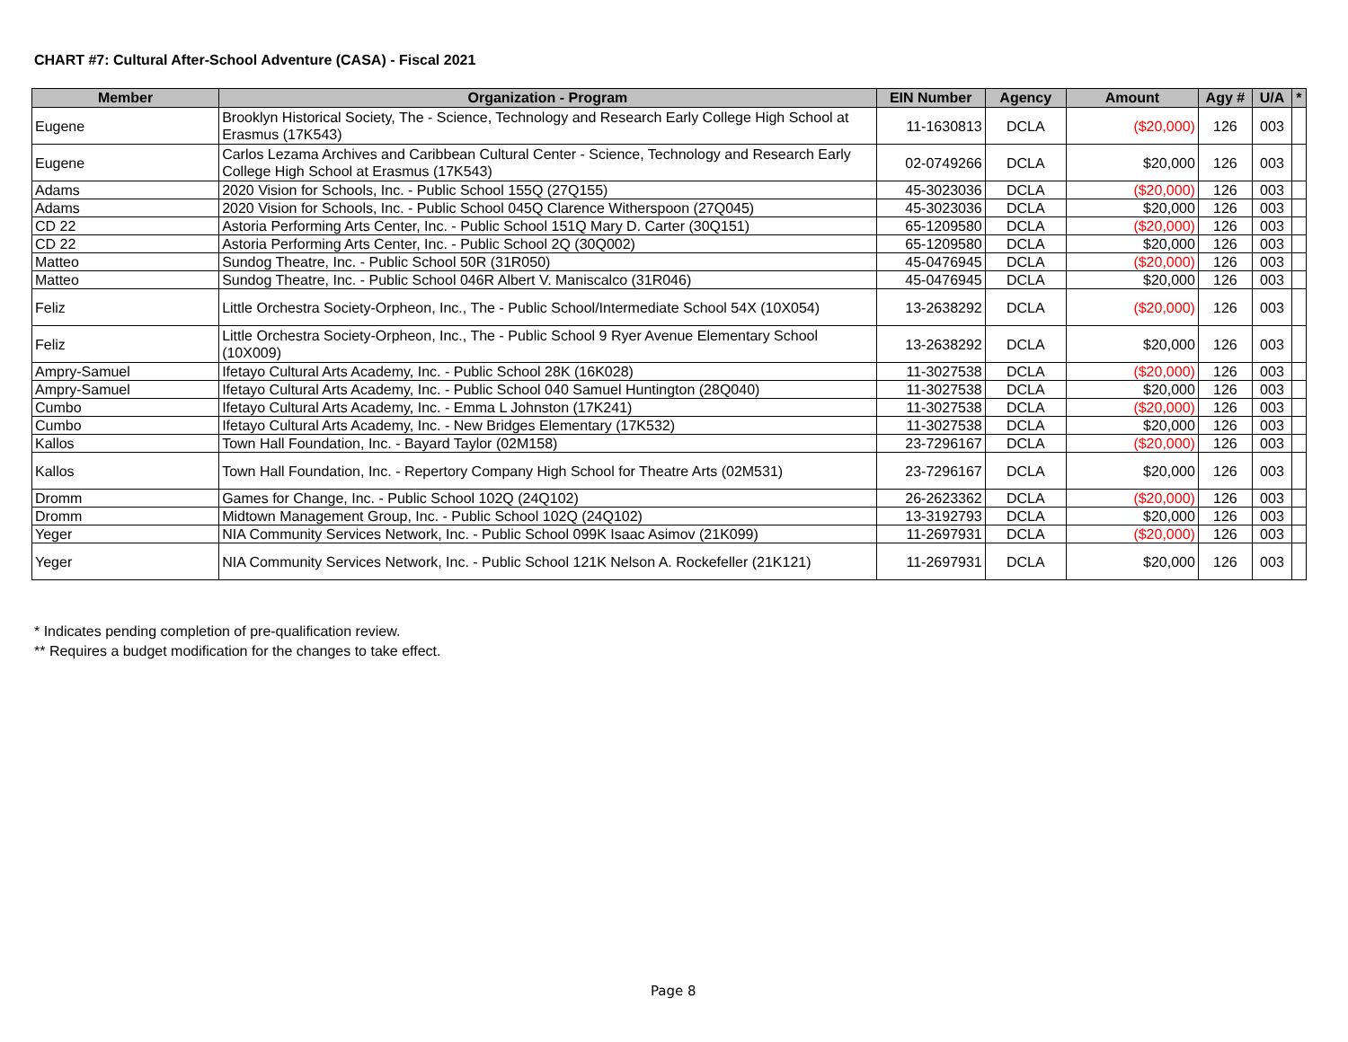CHART #7: Cultural After-School Adventure (CASA) - Fiscal 2021
| Member | Organization - Program | EIN Number | Agency | Amount | Agy # | U/A | * |
| --- | --- | --- | --- | --- | --- | --- | --- |
| Eugene | Brooklyn Historical Society, The - Science, Technology and Research Early College High School at Erasmus (17K543) | 11-1630813 | DCLA | ($20,000) | 126 | 003 | |
| Eugene | Carlos Lezama Archives and Caribbean Cultural Center - Science, Technology and Research Early College High School at Erasmus (17K543) | 02-0749266 | DCLA | $20,000 | 126 | 003 | |
| Adams | 2020 Vision for Schools, Inc. - Public School 155Q (27Q155) | 45-3023036 | DCLA | ($20,000) | 126 | 003 | |
| Adams | 2020 Vision for Schools, Inc. - Public School 045Q Clarence Witherspoon (27Q045) | 45-3023036 | DCLA | $20,000 | 126 | 003 | |
| CD 22 | Astoria Performing Arts Center, Inc. - Public School 151Q Mary D. Carter (30Q151) | 65-1209580 | DCLA | ($20,000) | 126 | 003 | |
| CD 22 | Astoria Performing Arts Center, Inc. - Public School 2Q (30Q002) | 65-1209580 | DCLA | $20,000 | 126 | 003 | |
| Matteo | Sundog Theatre, Inc. - Public School 50R (31R050) | 45-0476945 | DCLA | ($20,000) | 126 | 003 | |
| Matteo | Sundog Theatre, Inc. - Public School 046R Albert V. Maniscalco (31R046) | 45-0476945 | DCLA | $20,000 | 126 | 003 | |
| Feliz | Little Orchestra Society-Orpheon, Inc., The - Public School/Intermediate School 54X (10X054) | 13-2638292 | DCLA | ($20,000) | 126 | 003 | |
| Feliz | Little Orchestra Society-Orpheon, Inc., The - Public School 9 Ryer Avenue Elementary School (10X009) | 13-2638292 | DCLA | $20,000 | 126 | 003 | |
| Ampry-Samuel | Ifetayo Cultural Arts Academy, Inc. - Public School 28K (16K028) | 11-3027538 | DCLA | ($20,000) | 126 | 003 | |
| Ampry-Samuel | Ifetayo Cultural Arts Academy, Inc. - Public School 040 Samuel Huntington (28Q040) | 11-3027538 | DCLA | $20,000 | 126 | 003 | |
| Cumbo | Ifetayo Cultural Arts Academy, Inc. - Emma L Johnston (17K241) | 11-3027538 | DCLA | ($20,000) | 126 | 003 | |
| Cumbo | Ifetayo Cultural Arts Academy, Inc. - New Bridges Elementary (17K532) | 11-3027538 | DCLA | $20,000 | 126 | 003 | |
| Kallos | Town Hall Foundation, Inc. - Bayard Taylor (02M158) | 23-7296167 | DCLA | ($20,000) | 126 | 003 | |
| Kallos | Town Hall Foundation, Inc. - Repertory Company High School for Theatre Arts (02M531) | 23-7296167 | DCLA | $20,000 | 126 | 003 | |
| Dromm | Games for Change, Inc. - Public School 102Q (24Q102) | 26-2623362 | DCLA | ($20,000) | 126 | 003 | |
| Dromm | Midtown Management Group, Inc. - Public School 102Q (24Q102) | 13-3192793 | DCLA | $20,000 | 126 | 003 | |
| Yeger | NIA Community Services Network, Inc. - Public School 099K Isaac Asimov (21K099) | 11-2697931 | DCLA | ($20,000) | 126 | 003 | |
| Yeger | NIA Community Services Network, Inc. - Public School 121K Nelson A. Rockefeller (21K121) | 11-2697931 | DCLA | $20,000 | 126 | 003 | |
* Indicates pending completion of pre-qualification review.
** Requires a budget modification for the changes to take effect.
Page 8